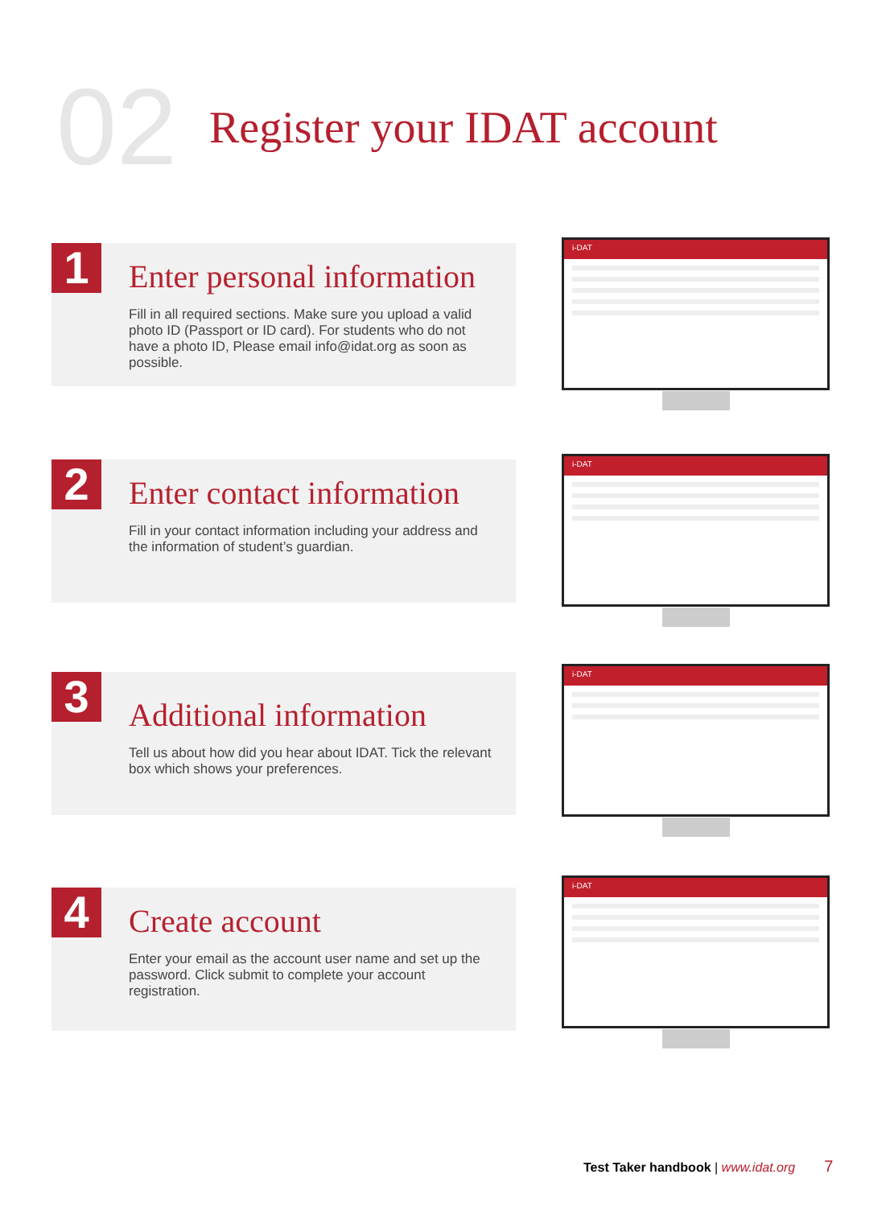02
Register your IDAT account
1
Enter personal information
Fill in all required sections. Make sure you upload a valid photo ID (Passport or ID card). For students who do not have a photo ID, Please email info@idat.org as soon as possible.
i-DAT
2
Enter contact information
Fill in your contact information including your address and the information of student’s guardian.
i-DAT
3
Additional information
Tell us about how did you hear about IDAT. Tick the relevant box which shows your preferences.
i-DAT
4
Create account
Enter your email as the account user name and set up the password. Click submit to complete your account registration.
i-DAT
Test Taker handbook | www.idat.org 7